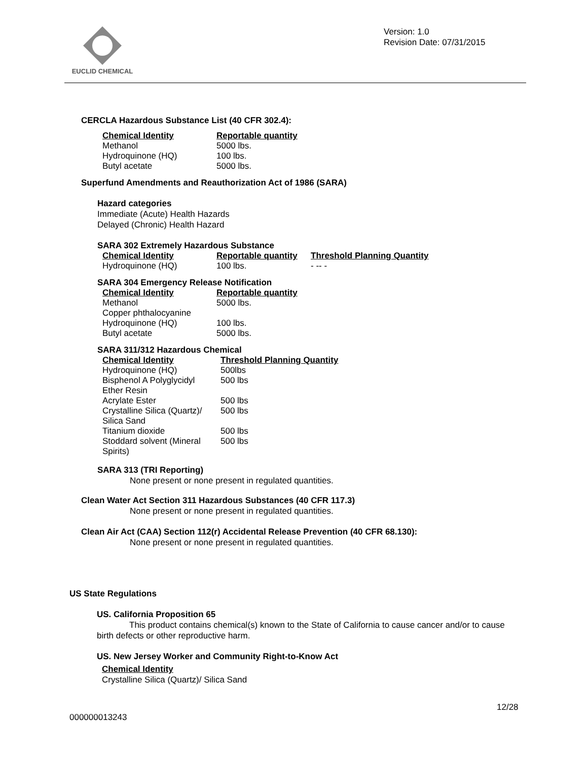EUCLID CHEMICAL
Version: 1.0
Revision Date: 07/31/2015
CERCLA Hazardous Substance List (40 CFR 302.4):
| Chemical Identity | Reportable quantity |
| --- | --- |
| Methanol | 5000 lbs. |
| Hydroquinone (HQ) | 100 lbs. |
| Butyl acetate | 5000 lbs. |
Superfund Amendments and Reauthorization Act of 1986 (SARA)
Hazard categories
Immediate (Acute) Health Hazards
Delayed (Chronic) Health Hazard
SARA 302 Extremely Hazardous Substance
| Chemical Identity | Reportable quantity | Threshold Planning Quantity |
| --- | --- | --- |
| Hydroquinone (HQ) | 100 lbs. | - -- - |
SARA 304 Emergency Release Notification
| Chemical Identity | Reportable quantity |
| --- | --- |
| Methanol | 5000 lbs. |
| Copper phthalocyanine | |
| Hydroquinone (HQ) | 100 lbs. |
| Butyl acetate | 5000 lbs. |
SARA 311/312 Hazardous Chemical
| Chemical Identity | Threshold Planning Quantity |
| --- | --- |
| Hydroquinone (HQ) | 500lbs |
| Bisphenol A Polyglycidyl Ether Resin | 500 lbs |
| Acrylate Ester | 500 lbs |
| Crystalline Silica (Quartz)/ Silica Sand | 500 lbs |
| Titanium dioxide | 500 lbs |
| Stoddard solvent (Mineral Spirits) | 500 lbs |
SARA 313 (TRI Reporting)
None present or none present in regulated quantities.
Clean Water Act Section 311 Hazardous Substances (40 CFR 117.3)
None present or none present in regulated quantities.
Clean Air Act (CAA) Section 112(r) Accidental Release Prevention (40 CFR 68.130):
None present or none present in regulated quantities.
US State Regulations
US. California Proposition 65
This product contains chemical(s) known to the State of California to cause cancer and/or to cause birth defects or other reproductive harm.
US. New Jersey Worker and Community Right-to-Know Act
Chemical Identity
Crystalline Silica (Quartz)/ Silica Sand
12/28
000000013243